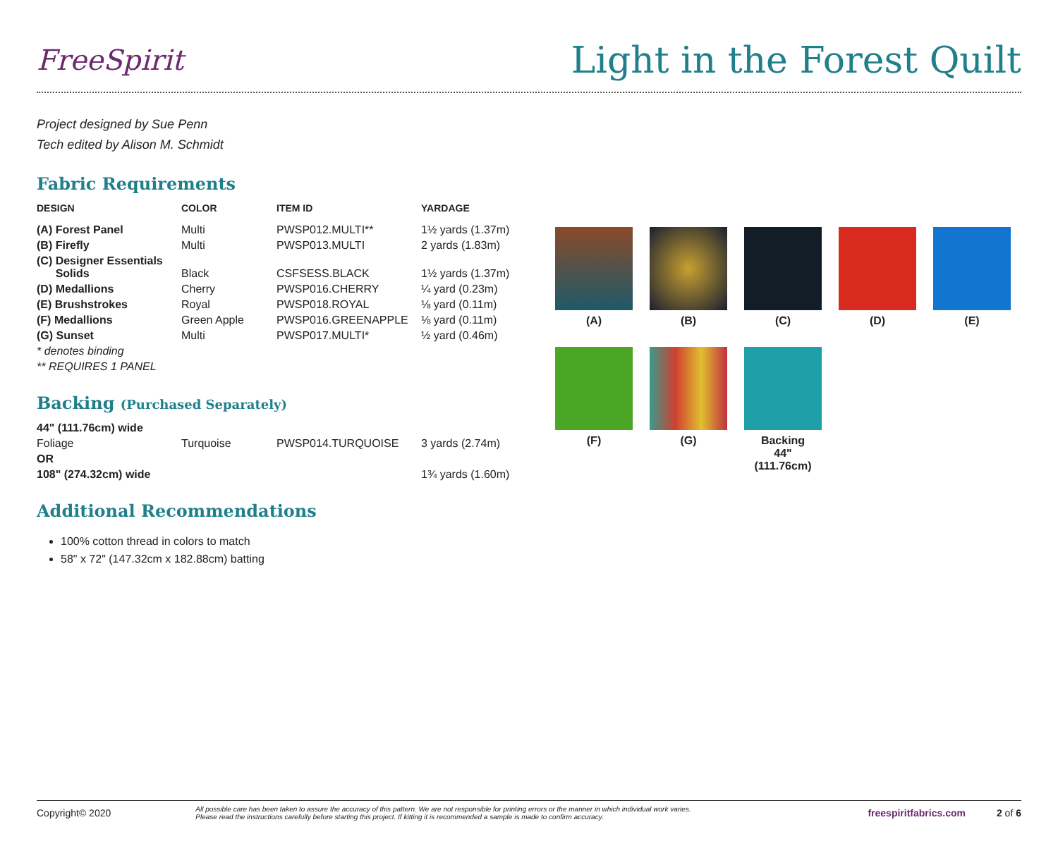FreeSpirit
Light in the Forest Quilt
Project designed by Sue Penn
Tech edited by Alison M. Schmidt
Fabric Requirements
| DESIGN | COLOR | ITEM ID | YARDAGE |
| --- | --- | --- | --- |
| (A) Forest Panel | Multi | PWSP012.MULTI** | 1½ yards (1.37m) |
| (B) Firefly | Multi | PWSP013.MULTI | 2 yards (1.83m) |
| (C) Designer Essentials Solids | Black | CSFSESS.BLACK | 1½ yards (1.37m) |
| (D) Medallions | Cherry | PWSP016.CHERRY | ¼ yard (0.23m) |
| (E) Brushstrokes | Royal | PWSP018.ROYAL | ⅛ yard (0.11m) |
| (F) Medallions | Green Apple | PWSP016.GREENAPPLE | ⅛ yard (0.11m) |
| (G) Sunset | Multi | PWSP017.MULTI* | ½ yard (0.46m) |
| * denotes binding | | | |
| ** REQUIRES 1 PANEL | | | |
Backing (Purchased Separately)
| 44" (111.76cm) wide | | | |
| Foliage | Turquoise | PWSP014.TURQUOISE | 3 yards (2.74m) |
| OR | | | |
| 108" (274.32cm) wide | | | 1¾ yards (1.60m) |
Additional Recommendations
100% cotton thread in colors to match
58" x 72" (147.32cm x 182.88cm) batting
(A)
(B)
(C)
(D)
(E)
(F)
(G)
Backing
44"
(111.76cm)
Copyright© 2020 All possible care has been taken to assure the accuracy of this pattern. We are not responsible for printing errors or the manner in which individual work varies.
Please read the instructions carefully before starting this project. If kitting it is recommended a sample is made to confirm accuracy. freespiritfabrics.com 2 of 6